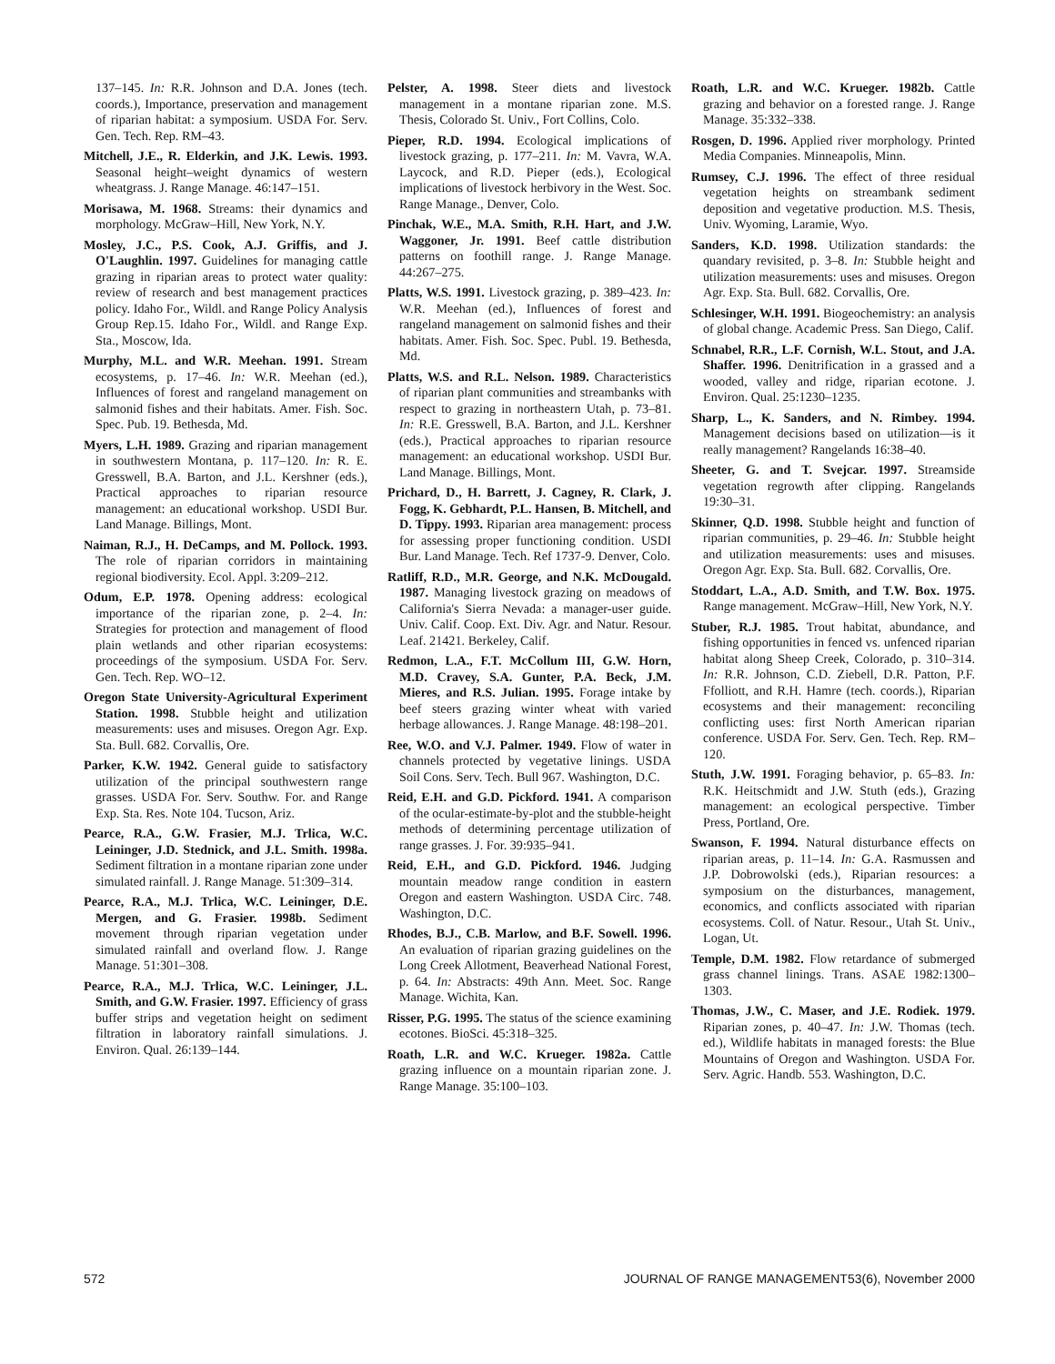137–145. In: R.R. Johnson and D.A. Jones (tech. coords.), Importance, preservation and management of riparian habitat: a symposium. USDA For. Serv. Gen. Tech. Rep. RM–43.
Mitchell, J.E., R. Elderkin, and J.K. Lewis. 1993. Seasonal height–weight dynamics of western wheatgrass. J. Range Manage. 46:147–151.
Morisawa, M. 1968. Streams: their dynamics and morphology. McGraw–Hill, New York, N.Y.
Mosley, J.C., P.S. Cook, A.J. Griffis, and J. O'Laughlin. 1997. Guidelines for managing cattle grazing in riparian areas to protect water quality: review of research and best management practices policy. Idaho For., Wildl. and Range Policy Analysis Group Rep.15. Idaho For., Wildl. and Range Exp. Sta., Moscow, Ida.
Murphy, M.L. and W.R. Meehan. 1991. Stream ecosystems, p. 17–46. In: W.R. Meehan (ed.), Influences of forest and rangeland management on salmonid fishes and their habitats. Amer. Fish. Soc. Spec. Pub. 19. Bethesda, Md.
Myers, L.H. 1989. Grazing and riparian management in southwestern Montana, p. 117–120. In: R. E. Gresswell, B.A. Barton, and J.L. Kershner (eds.), Practical approaches to riparian resource management: an educational workshop. USDI Bur. Land Manage. Billings, Mont.
Naiman, R.J., H. DeCamps, and M. Pollock. 1993. The role of riparian corridors in maintaining regional biodiversity. Ecol. Appl. 3:209–212.
Odum, E.P. 1978. Opening address: ecological importance of the riparian zone, p. 2–4. In: Strategies for protection and management of flood plain wetlands and other riparian ecosystems: proceedings of the symposium. USDA For. Serv. Gen. Tech. Rep. WO–12.
Oregon State University-Agricultural Experiment Station. 1998. Stubble height and utilization measurements: uses and misuses. Oregon Agr. Exp. Sta. Bull. 682. Corvallis, Ore.
Parker, K.W. 1942. General guide to satisfactory utilization of the principal southwestern range grasses. USDA For. Serv. Southw. For. and Range Exp. Sta. Res. Note 104. Tucson, Ariz.
Pearce, R.A., G.W. Frasier, M.J. Trlica, W.C. Leininger, J.D. Stednick, and J.L. Smith. 1998a. Sediment filtration in a montane riparian zone under simulated rainfall. J. Range Manage. 51:309–314.
Pearce, R.A., M.J. Trlica, W.C. Leininger, D.E. Mergen, and G. Frasier. 1998b. Sediment movement through riparian vegetation under simulated rainfall and overland flow. J. Range Manage. 51:301–308.
Pearce, R.A., M.J. Trlica, W.C. Leininger, J.L. Smith, and G.W. Frasier. 1997. Efficiency of grass buffer strips and vegetation height on sediment filtration in laboratory rainfall simulations. J. Environ. Qual. 26:139–144.
Pelster, A. 1998. Steer diets and livestock management in a montane riparian zone. M.S. Thesis, Colorado St. Univ., Fort Collins, Colo.
Pieper, R.D. 1994. Ecological implications of livestock grazing, p. 177–211. In: M. Vavra, W.A. Laycock, and R.D. Pieper (eds.), Ecological implications of livestock herbivory in the West. Soc. Range Manage., Denver, Colo.
Pinchak, W.E., M.A. Smith, R.H. Hart, and J.W. Waggoner, Jr. 1991. Beef cattle distribution patterns on foothill range. J. Range Manage. 44:267–275.
Platts, W.S. 1991. Livestock grazing, p. 389–423. In: W.R. Meehan (ed.), Influences of forest and rangeland management on salmonid fishes and their habitats. Amer. Fish. Soc. Spec. Publ. 19. Bethesda, Md.
Platts, W.S. and R.L. Nelson. 1989. Characteristics of riparian plant communities and streambanks with respect to grazing in northeastern Utah, p. 73–81. In: R.E. Gresswell, B.A. Barton, and J.L. Kershner (eds.), Practical approaches to riparian resource management: an educational workshop. USDI Bur. Land Manage. Billings, Mont.
Prichard, D., H. Barrett, J. Cagney, R. Clark, J. Fogg, K. Gebhardt, P.L. Hansen, B. Mitchell, and D. Tippy. 1993. Riparian area management: process for assessing proper functioning condition. USDI Bur. Land Manage. Tech. Ref 1737-9. Denver, Colo.
Ratliff, R.D., M.R. George, and N.K. McDougald. 1987. Managing livestock grazing on meadows of California's Sierra Nevada: a manager-user guide. Univ. Calif. Coop. Ext. Div. Agr. and Natur. Resour. Leaf. 21421. Berkeley, Calif.
Redmon, L.A., F.T. McCollum III, G.W. Horn, M.D. Cravey, S.A. Gunter, P.A. Beck, J.M. Mieres, and R.S. Julian. 1995. Forage intake by beef steers grazing winter wheat with varied herbage allowances. J. Range Manage. 48:198–201.
Ree, W.O. and V.J. Palmer. 1949. Flow of water in channels protected by vegetative linings. USDA Soil Cons. Serv. Tech. Bull 967. Washington, D.C.
Reid, E.H. and G.D. Pickford. 1941. A comparison of the ocular-estimate-by-plot and the stubble-height methods of determining percentage utilization of range grasses. J. For. 39:935–941.
Reid, E.H., and G.D. Pickford. 1946. Judging mountain meadow range condition in eastern Oregon and eastern Washington. USDA Circ. 748. Washington, D.C.
Rhodes, B.J., C.B. Marlow, and B.F. Sowell. 1996. An evaluation of riparian grazing guidelines on the Long Creek Allotment, Beaverhead National Forest, p. 64. In: Abstracts: 49th Ann. Meet. Soc. Range Manage. Wichita, Kan.
Risser, P.G. 1995. The status of the science examining ecotones. BioSci. 45:318–325.
Roath, L.R. and W.C. Krueger. 1982a. Cattle grazing influence on a mountain riparian zone. J. Range Manage. 35:100–103.
Roath, L.R. and W.C. Krueger. 1982b. Cattle grazing and behavior on a forested range. J. Range Manage. 35:332–338.
Rosgen, D. 1996. Applied river morphology. Printed Media Companies. Minneapolis, Minn.
Rumsey, C.J. 1996. The effect of three residual vegetation heights on streambank sediment deposition and vegetative production. M.S. Thesis, Univ. Wyoming, Laramie, Wyo.
Sanders, K.D. 1998. Utilization standards: the quandary revisited, p. 3–8. In: Stubble height and utilization measurements: uses and misuses. Oregon Agr. Exp. Sta. Bull. 682. Corvallis, Ore.
Schlesinger, W.H. 1991. Biogeochemistry: an analysis of global change. Academic Press. San Diego, Calif.
Schnabel, R.R., L.F. Cornish, W.L. Stout, and J.A. Shaffer. 1996. Denitrification in a grassed and a wooded, valley and ridge, riparian ecotone. J. Environ. Qual. 25:1230–1235.
Sharp, L., K. Sanders, and N. Rimbey. 1994. Management decisions based on utilization—is it really management? Rangelands 16:38–40.
Sheeter, G. and T. Svejcar. 1997. Streamside vegetation regrowth after clipping. Rangelands 19:30–31.
Skinner, Q.D. 1998. Stubble height and function of riparian communities, p. 29–46. In: Stubble height and utilization measurements: uses and misuses. Oregon Agr. Exp. Sta. Bull. 682. Corvallis, Ore.
Stoddart, L.A., A.D. Smith, and T.W. Box. 1975. Range management. McGraw–Hill, New York, N.Y.
Stuber, R.J. 1985. Trout habitat, abundance, and fishing opportunities in fenced vs. unfenced riparian habitat along Sheep Creek, Colorado, p. 310–314. In: R.R. Johnson, C.D. Ziebell, D.R. Patton, P.F. Ffolliott, and R.H. Hamre (tech. coords.), Riparian ecosystems and their management: reconciling conflicting uses: first North American riparian conference. USDA For. Serv. Gen. Tech. Rep. RM–120.
Stuth, J.W. 1991. Foraging behavior, p. 65–83. In: R.K. Heitschmidt and J.W. Stuth (eds.), Grazing management: an ecological perspective. Timber Press, Portland, Ore.
Swanson, F. 1994. Natural disturbance effects on riparian areas, p. 11–14. In: G.A. Rasmussen and J.P. Dobrowolski (eds.), Riparian resources: a symposium on the disturbances, management, economics, and conflicts associated with riparian ecosystems. Coll. of Natur. Resour., Utah St. Univ., Logan, Ut.
Temple, D.M. 1982. Flow retardance of submerged grass channel linings. Trans. ASAE 1982:1300–1303.
Thomas, J.W., C. Maser, and J.E. Rodiek. 1979. Riparian zones, p. 40–47. In: J.W. Thomas (tech. ed.), Wildlife habitats in managed forests: the Blue Mountains of Oregon and Washington. USDA For. Serv. Agric. Handb. 553. Washington, D.C.
572 JOURNAL OF RANGE MANAGEMENT53(6), November 2000